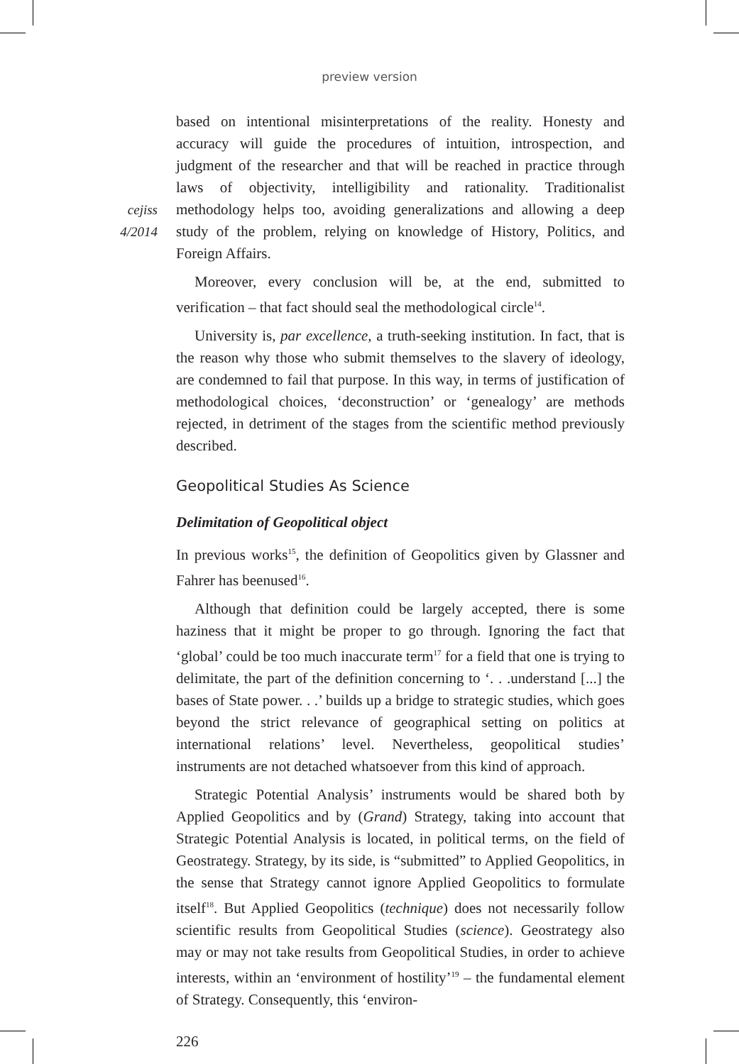preview version
cejiss
4/2014
based on intentional misinterpretations of the reality. Honesty and accuracy will guide the procedures of intuition, introspection, and judgment of the researcher and that will be reached in practice through laws of objectivity, intelligibility and rationality. Traditionalist methodology helps too, avoiding generalizations and allowing a deep study of the problem, relying on knowledge of History, Politics, and Foreign Affairs.
Moreover, every conclusion will be, at the end, submitted to verification – that fact should seal the methodological circle<sup>14</sup>.
University is, par excellence, a truth-seeking institution. In fact, that is the reason why those who submit themselves to the slavery of ideology, are condemned to fail that purpose. In this way, in terms of justification of methodological choices, ‘deconstruction’ or ‘genealogy’ are methods rejected, in detriment of the stages from the scientific method previously described.
Geopolitical Studies As Science
Delimitation of Geopolitical object
In previous works<sup>15</sup>, the definition of Geopolitics given by Glassner and Fahrer has beenused<sup>16</sup>.
Although that definition could be largely accepted, there is some haziness that it might be proper to go through. Ignoring the fact that ‘global’ could be too much inaccurate term<sup>17</sup> for a field that one is trying to delimitate, the part of the definition concerning to ‘. . .understand [...] the bases of State power. . .’ builds up a bridge to strategic studies, which goes beyond the strict relevance of geographical setting on politics at international relations’ level. Nevertheless, geopolitical studies’ instruments are not detached whatsoever from this kind of approach.
Strategic Potential Analysis’ instruments would be shared both by Applied Geopolitics and by (Grand) Strategy, taking into account that Strategic Potential Analysis is located, in political terms, on the field of Geostrategy. Strategy, by its side, is “submitted” to Applied Geopolitics, in the sense that Strategy cannot ignore Applied Geopolitics to formulate itself<sup>18</sup>. But Applied Geopolitics (technique) does not necessarily follow scientific results from Geopolitical Studies (science). Geostrategy also may or may not take results from Geopolitical Studies, in order to achieve interests, within an ‘environment of hostility’<sup>19</sup> – the fundamental element of Strategy. Consequently, this ‘environ-
226